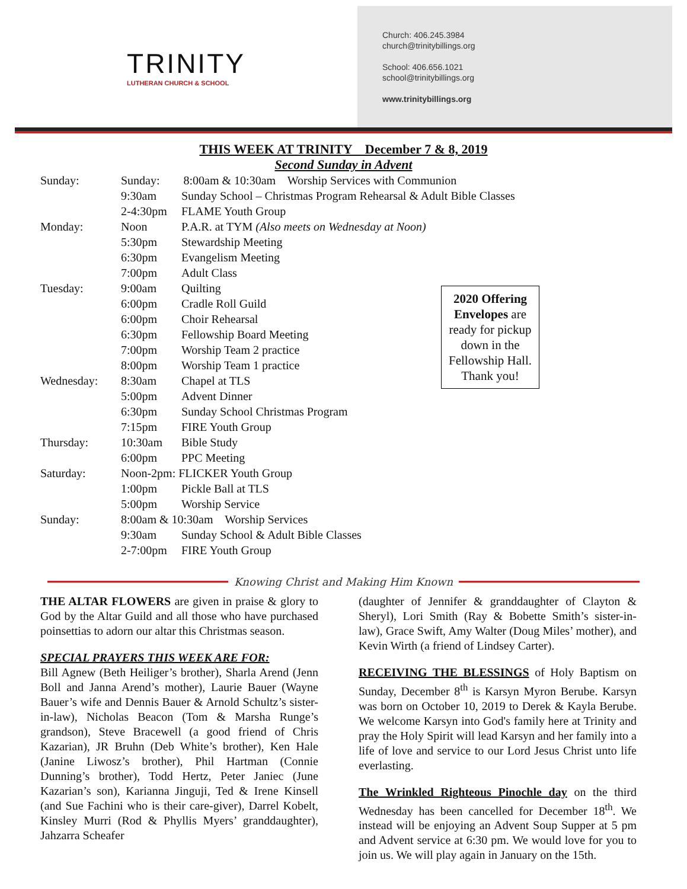TRINITY
LUTHERAN CHURCH & SCHOOL
Church: 406.245.3984
church@trinitybillings.org
School: 406.656.1021
school@trinitybillings.org
www.trinitybillings.org
THIS WEEK AT TRINITY December 7 & 8, 2019
Second Sunday in Advent
Sunday: Sunday: 8:00am & 10:30am Worship Services with Communion
9:30am Sunday School – Christmas Program Rehearsal & Adult Bible Classes
2-4:30pm FLAME Youth Group
Monday: Noon P.A.R. at TYM (Also meets on Wednesday at Noon)
5:30pm Stewardship Meeting
6:30pm Evangelism Meeting
7:00pm Adult Class
Tuesday: 9:00am Quilting
6:00pm Cradle Roll Guild
6:00pm Choir Rehearsal
6:30pm Fellowship Board Meeting
7:00pm Worship Team 2 practice
8:00pm Worship Team 1 practice
Wednesday: 8:30am Chapel at TLS
5:00pm Advent Dinner
6:30pm Sunday School Christmas Program
7:15pm FIRE Youth Group
Thursday: 10:30am Bible Study
6:00pm PPC Meeting
Saturday: Noon-2pm: FLICKER Youth Group
1:00pm Pickle Ball at TLS
5:00pm Worship Service
Sunday: 8:00am & 10:30am Worship Services
9:30am Sunday School & Adult Bible Classes
2-7:00pm FIRE Youth Group
2020 Offering Envelopes are ready for pickup down in the Fellowship Hall.
Thank you!
Knowing Christ and Making Him Known
THE ALTAR FLOWERS are given in praise & glory to God by the Altar Guild and all those who have purchased poinsettias to adorn our altar this Christmas season.
SPECIAL PRAYERS THIS WEEK ARE FOR:
Bill Agnew (Beth Heiliger’s brother), Sharla Arend (Jenn Boll and Janna Arend’s mother), Laurie Bauer (Wayne Bauer’s wife and Dennis Bauer & Arnold Schultz’s sister-in-law), Nicholas Beacon (Tom & Marsha Runge’s grandson), Steve Bracewell (a good friend of Chris Kazarian), JR Bruhn (Deb White’s brother), Ken Hale (Janine Liwosz’s brother), Phil Hartman (Connie Dunning’s brother), Todd Hertz, Peter Janiec (June Kazarian’s son), Karianna Jinguji, Ted & Irene Kinsell (and Sue Fachini who is their care-giver), Darrel Kobelt, Kinsley Murri (Rod & Phyllis Myers’ granddaughter), Jahzarra Scheafer
(daughter of Jennifer & granddaughter of Clayton & Sheryl), Lori Smith (Ray & Bobette Smith’s sister-in-law), Grace Swift, Amy Walter (Doug Miles’ mother), and Kevin Wirth (a friend of Lindsey Carter).
RECEIVING THE BLESSINGS of Holy Baptism on Sunday, December 8<sup>th</sup> is Karsyn Myron Berube. Karsyn was born on October 10, 2019 to Derek & Kayla Berube. We welcome Karsyn into God's family here at Trinity and pray the Holy Spirit will lead Karsyn and her family into a life of love and service to our Lord Jesus Christ unto life everlasting.
The Wrinkled Righteous Pinochle day on the third Wednesday has been cancelled for December 18<sup>th</sup>. We instead will be enjoying an Advent Soup Supper at 5 pm and Advent service at 6:30 pm. We would love for you to join us. We will play again in January on the 15th.